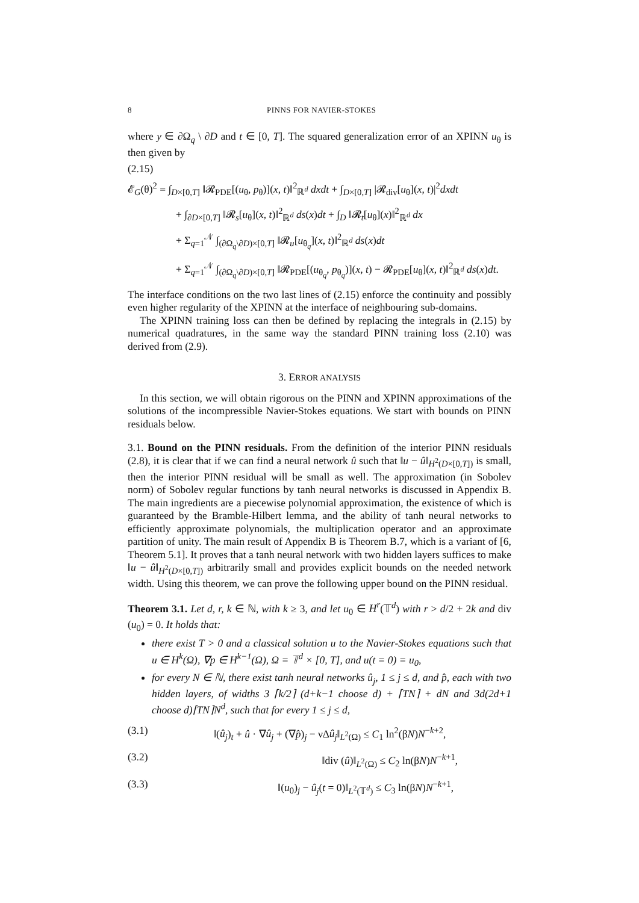8 PINNS FOR NAVIER-STOKES
where y ∈ ∂Ω<sub>q</sub> \ ∂D and t ∈ [0, T]. The squared generalization error of an XPINN u<sub>θ</sub> is then given by
(2.15)
𝓔<sub>G</sub>(θ)<sup>2</sup> = ∫<sub>D×[0,T]</sub> ‖𝓡<sub>PDE</sub>[(u<sub>θ</sub>, p<sub>θ</sub>)](x, t)‖<sup>2</sup><sub>ℝ<sup>d</sup></sub> dxdt + ∫<sub>D×[0,T]</sub> |𝓡<sub>div</sub>[u<sub>θ</sub>](x, t)|<sup>2</sup>dxdt
+ ∫<sub>∂D×[0,T]</sub> ‖𝓡<sub>s</sub>[u<sub>θ</sub>](x, t)‖<sup>2</sup><sub>ℝ<sup>d</sup></sub> ds(x)dt + ∫<sub>D</sub> ‖𝓡<sub>t</sub>[u<sub>θ</sub>](x)‖<sup>2</sup><sub>ℝ<sup>d</sup></sub> dx
+ Σ<sub>q=1</sub><sup>𝒩</sup> ∫<sub>(∂Ω<sub>q</sub>\∂D)×[0,T]</sub> ‖𝓡<sub>u</sub>[u<sub>θ<sub>q</sub></sub>](x, t)‖<sup>2</sup><sub>ℝ<sup>d</sup></sub> ds(x)dt
+ Σ<sub>q=1</sub><sup>𝒩</sup> ∫<sub>(∂Ω<sub>q</sub>\∂D)×[0,T]</sub> ‖𝓡<sub>PDE</sub>[(u<sub>θ<sub>q</sub></sub>, p<sub>θ<sub>q</sub></sub>)](x, t) − 𝓡<sub>PDE</sub>[u<sub>θ</sub>](x, t)‖<sup>2</sup><sub>ℝ<sup>d</sup></sub> ds(x)dt.
The interface conditions on the two last lines of (2.15) enforce the continuity and possibly even higher regularity of the XPINN at the interface of neighbouring sub-domains.
The XPINN training loss can then be defined by replacing the integrals in (2.15) by numerical quadratures, in the same way the standard PINN training loss (2.10) was derived from (2.9).
3. ERROR ANALYSIS
In this section, we will obtain rigorous on the PINN and XPINN approximations of the solutions of the incompressible Navier-Stokes equations. We start with bounds on PINN residuals below.
3.1. Bound on the PINN residuals. From the definition of the interior PINN residuals (2.8), it is clear that if we can find a neural network û such that ‖u − û‖<sub>H<sup>2</sup>(D×[0,T])</sub> is small, then the interior PINN residual will be small as well. The approximation (in Sobolev norm) of Sobolev regular functions by tanh neural networks is discussed in Appendix B. The main ingredients are a piecewise polynomial approximation, the existence of which is guaranteed by the Bramble-Hilbert lemma, and the ability of tanh neural networks to efficiently approximate polynomials, the multiplication operator and an approximate partition of unity. The main result of Appendix B is Theorem B.7, which is a variant of [6, Theorem 5.1]. It proves that a tanh neural network with two hidden layers suffices to make ‖u − û‖<sub>H<sup>2</sup>(D×[0,T])</sub> arbitrarily small and provides explicit bounds on the needed network width. Using this theorem, we can prove the following upper bound on the PINN residual.
Theorem 3.1. Let d, r, k ∈ ℕ, with k ≥ 3, and let u<sub>0</sub> ∈ H<sup>r</sup>(𝕋<sup>d</sup>) with r > d/2 + 2k and div (u<sub>0</sub>) = 0. It holds that:
there exist T > 0 and a classical solution u to the Navier-Stokes equations such that u ∈ H<sup>k</sup>(Ω), ∇p ∈ H<sup>k−1</sup>(Ω), Ω = 𝕋<sup>d</sup> × [0, T], and u(t = 0) = u<sub>0</sub>,
for every N ∈ ℕ, there exist tanh neural networks û<sub>j</sub>, 1 ≤ j ≤ d, and p̂, each with two hidden layers, of widths 3 ⌈k/2⌉ (d+k−1 choose d) + ⌈TN⌉ + dN and 3d(2d+1 choose d)⌈TN⌉N<sup>d</sup>, such that for every 1 ≤ j ≤ d,
(3.1) ‖(û<sub>j</sub>)<sub>t</sub> + û · ∇û<sub>j</sub> + (∇p̂)<sub>j</sub> − ν∆û<sub>j</sub>‖<sub>L<sup>2</sup>(Ω)</sub> ≤ C<sub>1</sub> ln<sup>2</sup>(βN)N<sup>−k+2</sup>,
(3.2) ‖div (û)‖<sub>L<sup>2</sup>(Ω)</sub> ≤ C<sub>2</sub> ln(βN)N<sup>−k+1</sup>,
(3.3) ‖(u<sub>0</sub>)<sub>j</sub> − û<sub>j</sub>(t = 0)‖<sub>L<sup>2</sup>(𝕋<sup>d</sup>)</sub> ≤ C<sub>3</sub> ln(βN)N<sup>−k+1</sup>,